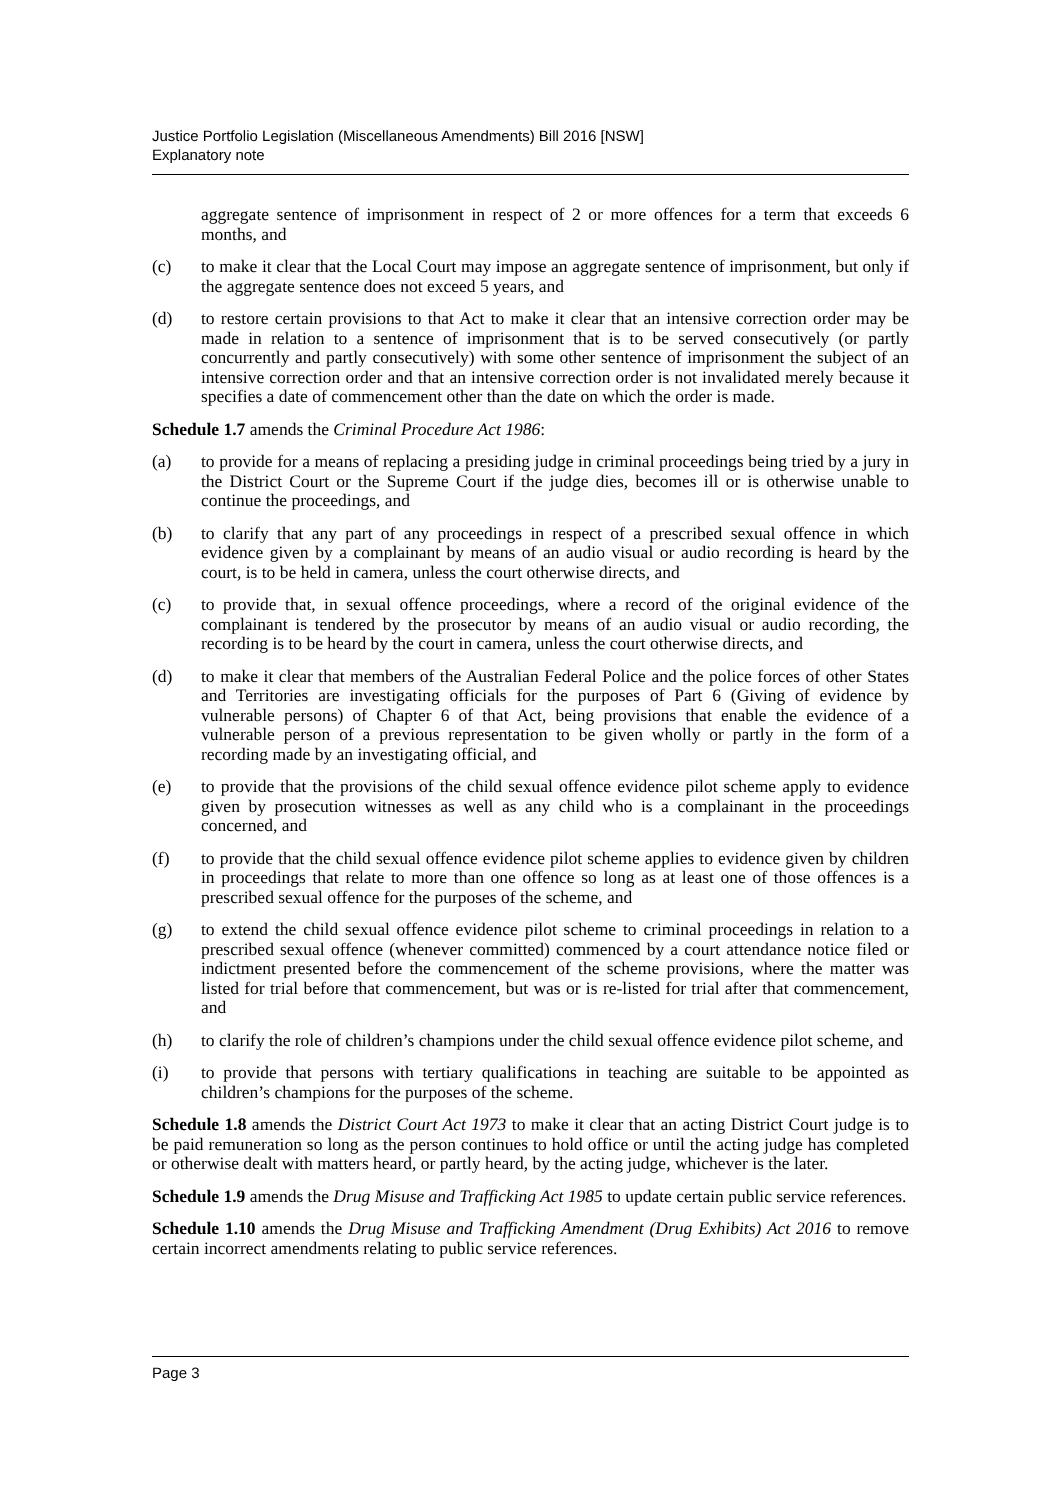Justice Portfolio Legislation (Miscellaneous Amendments) Bill 2016 [NSW]
Explanatory note
aggregate sentence of imprisonment in respect of 2 or more offences for a term that exceeds 6 months, and
(c) to make it clear that the Local Court may impose an aggregate sentence of imprisonment, but only if the aggregate sentence does not exceed 5 years, and
(d) to restore certain provisions to that Act to make it clear that an intensive correction order may be made in relation to a sentence of imprisonment that is to be served consecutively (or partly concurrently and partly consecutively) with some other sentence of imprisonment the subject of an intensive correction order and that an intensive correction order is not invalidated merely because it specifies a date of commencement other than the date on which the order is made.
Schedule 1.7 amends the Criminal Procedure Act 1986:
(a) to provide for a means of replacing a presiding judge in criminal proceedings being tried by a jury in the District Court or the Supreme Court if the judge dies, becomes ill or is otherwise unable to continue the proceedings, and
(b) to clarify that any part of any proceedings in respect of a prescribed sexual offence in which evidence given by a complainant by means of an audio visual or audio recording is heard by the court, is to be held in camera, unless the court otherwise directs, and
(c) to provide that, in sexual offence proceedings, where a record of the original evidence of the complainant is tendered by the prosecutor by means of an audio visual or audio recording, the recording is to be heard by the court in camera, unless the court otherwise directs, and
(d) to make it clear that members of the Australian Federal Police and the police forces of other States and Territories are investigating officials for the purposes of Part 6 (Giving of evidence by vulnerable persons) of Chapter 6 of that Act, being provisions that enable the evidence of a vulnerable person of a previous representation to be given wholly or partly in the form of a recording made by an investigating official, and
(e) to provide that the provisions of the child sexual offence evidence pilot scheme apply to evidence given by prosecution witnesses as well as any child who is a complainant in the proceedings concerned, and
(f) to provide that the child sexual offence evidence pilot scheme applies to evidence given by children in proceedings that relate to more than one offence so long as at least one of those offences is a prescribed sexual offence for the purposes of the scheme, and
(g) to extend the child sexual offence evidence pilot scheme to criminal proceedings in relation to a prescribed sexual offence (whenever committed) commenced by a court attendance notice filed or indictment presented before the commencement of the scheme provisions, where the matter was listed for trial before that commencement, but was or is re-listed for trial after that commencement, and
(h) to clarify the role of children’s champions under the child sexual offence evidence pilot scheme, and
(i) to provide that persons with tertiary qualifications in teaching are suitable to be appointed as children’s champions for the purposes of the scheme.
Schedule 1.8 amends the District Court Act 1973 to make it clear that an acting District Court judge is to be paid remuneration so long as the person continues to hold office or until the acting judge has completed or otherwise dealt with matters heard, or partly heard, by the acting judge, whichever is the later.
Schedule 1.9 amends the Drug Misuse and Trafficking Act 1985 to update certain public service references.
Schedule 1.10 amends the Drug Misuse and Trafficking Amendment (Drug Exhibits) Act 2016 to remove certain incorrect amendments relating to public service references.
Page 3